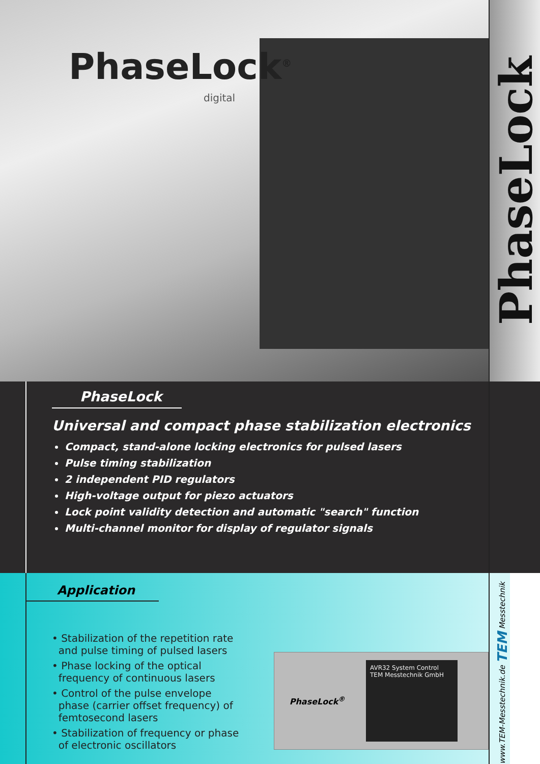PhaseLock<sup>®</sup>
digital
PhaseLock
Universal and compact phase stabilization electronics
Compact, stand-alone locking electronics for pulsed lasers
Pulse timing stabilization
2 independent PID regulators
High-voltage output for piezo actuators
Lock point validity detection and automatic "search" function
Multi-channel monitor for display of regulator signals
Application
• Stabilization of the repetition rate
and pulse timing of pulsed lasers
• Phase locking of the optical
frequency of continuous lasers
• Control of the pulse envelope
phase (carrier offset frequency) of
femtosecond lasers
• Stabilization of frequency or phase
of electronic oscillators
PhaseLock<sup>®</sup>
AVR32 System Control
TEM Messtechnik GmbH
PhaseLock
www.TEM-Messtechnik.de TEM Messtechnik